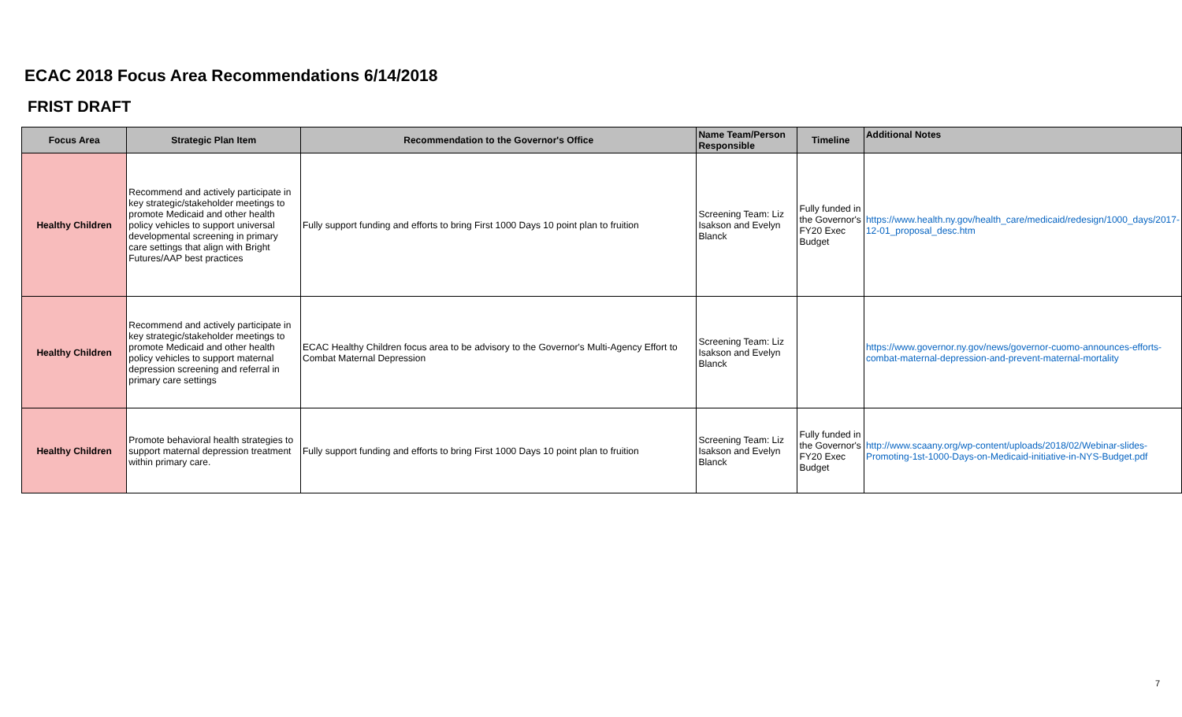ECAC 2018 Focus Area Recommendations 6/14/2018
FRIST DRAFT
| Focus Area | Strategic Plan Item | Recommendation to the Governor's Office | Name Team/Person Responsible | Timeline | Additional Notes |
| --- | --- | --- | --- | --- | --- |
| Healthy Children | Recommend and actively participate in key strategic/stakeholder meetings to promote Medicaid and other health policy vehicles to support universal developmental screening in primary care settings that align with Bright Futures/AAP best practices | Fully support funding and efforts to bring First 1000 Days 10 point plan to fruition | Screening Team: Liz Isakson and Evelyn Blanck | Fully funded in the Governor's FY20 Exec Budget | https://www.health.ny.gov/health_care/medicaid/redesign/1000_days/2017-12-01_proposal_desc.htm |
| Healthy Children | Recommend and actively participate in key strategic/stakeholder meetings to promote Medicaid and other health policy vehicles to support maternal depression screening and referral in primary care settings | ECAC Healthy Children focus area to be advisory to the Governor's Multi-Agency Effort to Combat Maternal Depression | Screening Team: Liz Isakson and Evelyn Blanck | | https://www.governor.ny.gov/news/governor-cuomo-announces-efforts-combat-maternal-depression-and-prevent-maternal-mortality |
| Healthy Children | Promote behavioral health strategies to support maternal depression treatment within primary care. | Fully support funding and efforts to bring First 1000 Days 10 point plan to fruition | Screening Team: Liz Isakson and Evelyn Blanck | Fully funded in the Governor's FY20 Exec Budget | http://www.scaany.org/wp-content/uploads/2018/02/Webinar-slides-Promoting-1st-1000-Days-on-Medicaid-initiative-in-NYS-Budget.pdf |
7